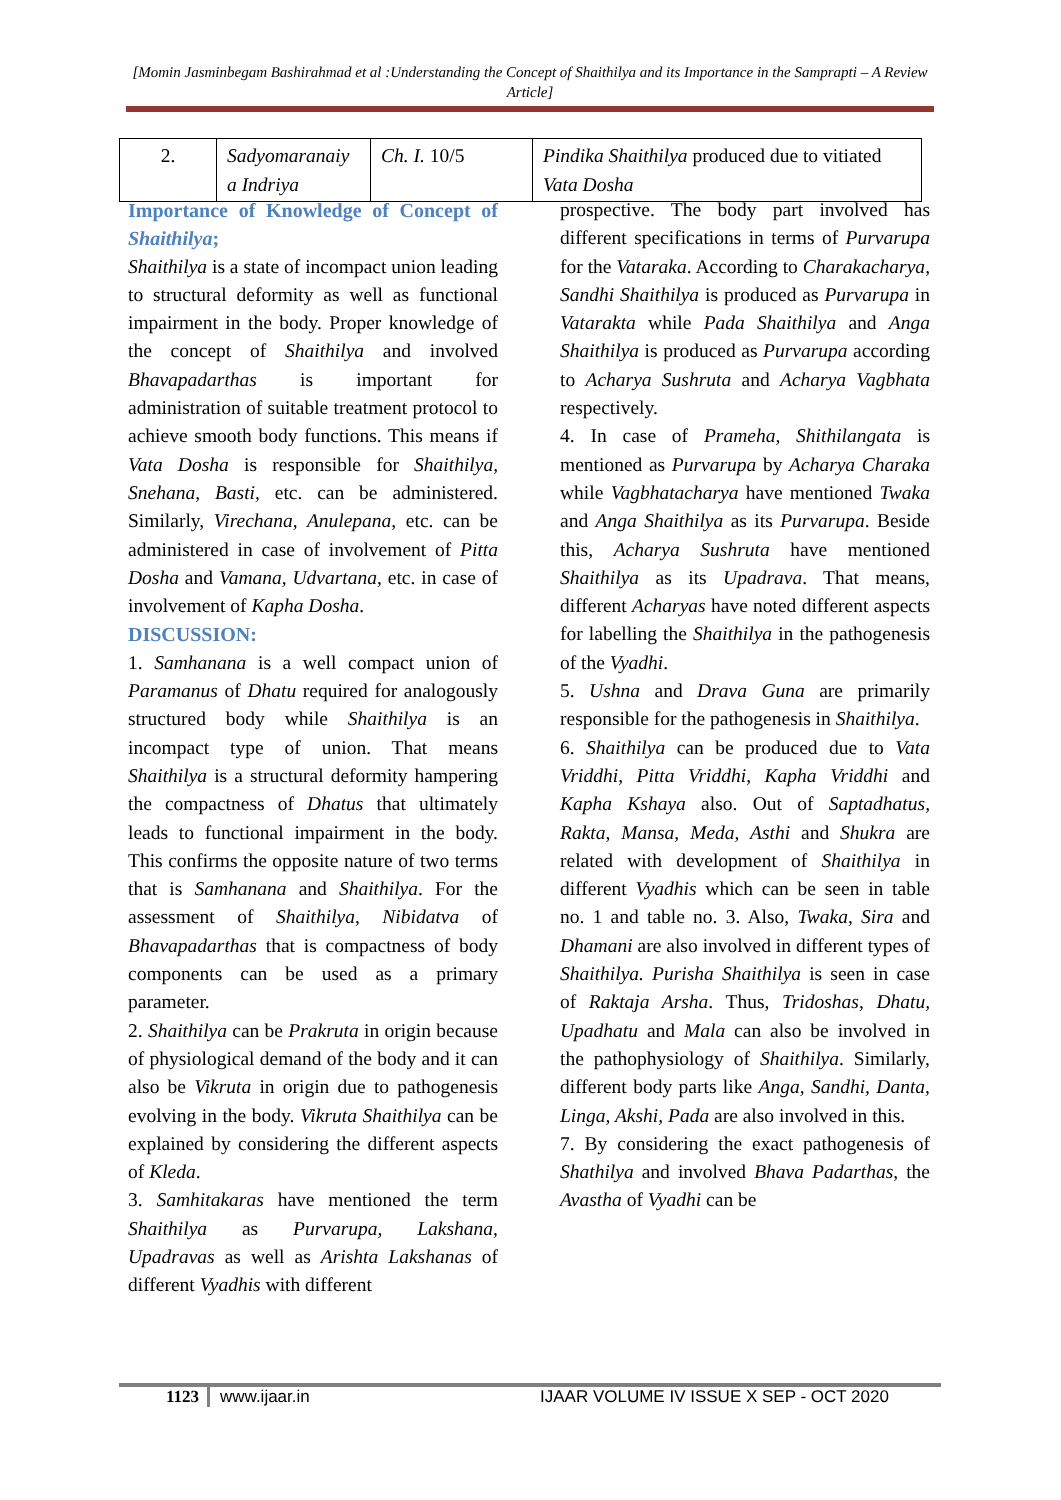[Momin Jasminbegam Bashirahmad et al :Understanding the Concept of Shaithilya and its Importance in the Samprapti – A Review Article]
| 2. | Sadyomaranaiy a Indriya | Ch. I. 10/5 | Pindika Shaithilya produced due to vitiated Vata Dosha |
Importance of Knowledge of Concept of Shaithilya;
Shaithilya is a state of incompact union leading to structural deformity as well as functional impairment in the body. Proper knowledge of the concept of Shaithilya and involved Bhavapadarthas is important for administration of suitable treatment protocol to achieve smooth body functions. This means if Vata Dosha is responsible for Shaithilya, Snehana, Basti, etc. can be administered. Similarly, Virechana, Anulepana, etc. can be administered in case of involvement of Pitta Dosha and Vamana, Udvartana, etc. in case of involvement of Kapha Dosha.
DISCUSSION:
1. Samhanana is a well compact union of Paramanus of Dhatu required for analogously structured body while Shaithilya is an incompact type of union. That means Shaithilya is a structural deformity hampering the compactness of Dhatus that ultimately leads to functional impairment in the body. This confirms the opposite nature of two terms that is Samhanana and Shaithilya. For the assessment of Shaithilya, Nibidatva of Bhavapadarthas that is compactness of body components can be used as a primary parameter.
2. Shaithilya can be Prakruta in origin because of physiological demand of the body and it can also be Vikruta in origin due to pathogenesis evolving in the body. Vikruta Shaithilya can be explained by considering the different aspects of Kleda.
3. Samhitakaras have mentioned the term Shaithilya as Purvarupa, Lakshana, Upadravas as well as Arishta Lakshanas of different Vyadhis with different
prospective. The body part involved has different specifications in terms of Purvarupa for the Vataraka. According to Charakacharya, Sandhi Shaithilya is produced as Purvarupa in Vatarakta while Pada Shaithilya and Anga Shaithilya is produced as Purvarupa according to Acharya Sushruta and Acharya Vagbhata respectively.
4. In case of Prameha, Shithilangata is mentioned as Purvarupa by Acharya Charaka while Vagbhatacharya have mentioned Twaka and Anga Shaithilya as its Purvarupa. Beside this, Acharya Sushruta have mentioned Shaithilya as its Upadrava. That means, different Acharyas have noted different aspects for labelling the Shaithilya in the pathogenesis of the Vyadhi.
5. Ushna and Drava Guna are primarily responsible for the pathogenesis in Shaithilya.
6. Shaithilya can be produced due to Vata Vriddhi, Pitta Vriddhi, Kapha Vriddhi and Kapha Kshaya also. Out of Saptadhatus, Rakta, Mansa, Meda, Asthi and Shukra are related with development of Shaithilya in different Vyadhis which can be seen in table no. 1 and table no. 3. Also, Twaka, Sira and Dhamani are also involved in different types of Shaithilya. Purisha Shaithilya is seen in case of Raktaja Arsha. Thus, Tridoshas, Dhatu, Upadhatu and Mala can also be involved in the pathophysiology of Shaithilya. Similarly, different body parts like Anga, Sandhi, Danta, Linga, Akshi, Pada are also involved in this.
7. By considering the exact pathogenesis of Shathilya and involved Bhava Padarthas, the Avastha of Vyadhi can be
1123 www.ijaar.in IJAAR VOLUME IV ISSUE X SEP - OCT 2020